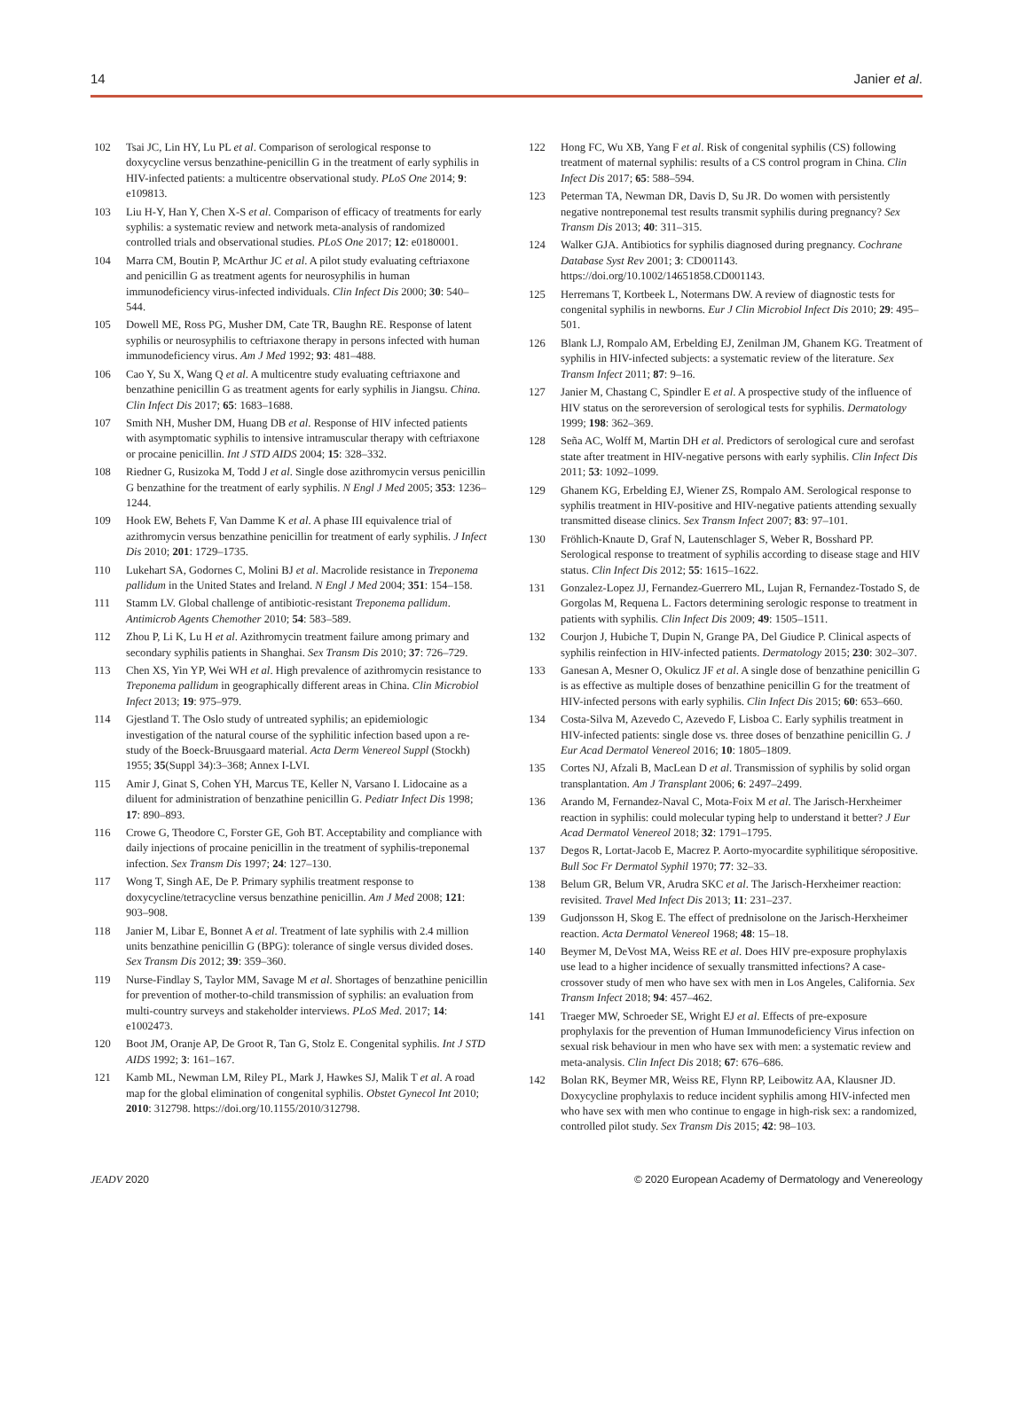14 Janier et al.
102 Tsai JC, Lin HY, Lu PL et al. Comparison of serological response to doxycycline versus benzathine-penicillin G in the treatment of early syphilis in HIV-infected patients: a multicentre observational study. PLoS One 2014; 9: e109813.
103 Liu H-Y, Han Y, Chen X-S et al. Comparison of efficacy of treatments for early syphilis: a systematic review and network meta-analysis of randomized controlled trials and observational studies. PLoS One 2017; 12: e0180001.
104 Marra CM, Boutin P, McArthur JC et al. A pilot study evaluating ceftriaxone and penicillin G as treatment agents for neurosyphilis in human immunodeficiency virus-infected individuals. Clin Infect Dis 2000; 30: 540–544.
105 Dowell ME, Ross PG, Musher DM, Cate TR, Baughn RE. Response of latent syphilis or neurosyphilis to ceftriaxone therapy in persons infected with human immunodeficiency virus. Am J Med 1992; 93: 481–488.
106 Cao Y, Su X, Wang Q et al. A multicentre study evaluating ceftriaxone and benzathine penicillin G as treatment agents for early syphilis in Jiangsu. China. Clin Infect Dis 2017; 65: 1683–1688.
107 Smith NH, Musher DM, Huang DB et al. Response of HIV infected patients with asymptomatic syphilis to intensive intramuscular therapy with ceftriaxone or procaine penicillin. Int J STD AIDS 2004; 15: 328–332.
108 Riedner G, Rusizoka M, Todd J et al. Single dose azithromycin versus penicillin G benzathine for the treatment of early syphilis. N Engl J Med 2005; 353: 1236–1244.
109 Hook EW, Behets F, Van Damme K et al. A phase III equivalence trial of azithromycin versus benzathine penicillin for treatment of early syphilis. J Infect Dis 2010; 201: 1729–1735.
110 Lukehart SA, Godornes C, Molini BJ et al. Macrolide resistance in Treponema pallidum in the United States and Ireland. N Engl J Med 2004; 351: 154–158.
111 Stamm LV. Global challenge of antibiotic-resistant Treponema pallidum. Antimicrob Agents Chemother 2010; 54: 583–589.
112 Zhou P, Li K, Lu H et al. Azithromycin treatment failure among primary and secondary syphilis patients in Shanghai. Sex Transm Dis 2010; 37: 726–729.
113 Chen XS, Yin YP, Wei WH et al. High prevalence of azithromycin resistance to Treponema pallidum in geographically different areas in China. Clin Microbiol Infect 2013; 19: 975–979.
114 Gjestland T. The Oslo study of untreated syphilis; an epidemiologic investigation of the natural course of the syphilitic infection based upon a re-study of the Boeck-Bruusgaard material. Acta Derm Venereol Suppl (Stockh) 1955; 35(Suppl 34):3–368; Annex I-LVI.
115 Amir J, Ginat S, Cohen YH, Marcus TE, Keller N, Varsano I. Lidocaine as a diluent for administration of benzathine penicillin G. Pediatr Infect Dis 1998; 17: 890–893.
116 Crowe G, Theodore C, Forster GE, Goh BT. Acceptability and compliance with daily injections of procaine penicillin in the treatment of syphilis-treponemal infection. Sex Transm Dis 1997; 24: 127–130.
117 Wong T, Singh AE, De P. Primary syphilis treatment response to doxycycline/tetracycline versus benzathine penicillin. Am J Med 2008; 121: 903–908.
118 Janier M, Libar E, Bonnet A et al. Treatment of late syphilis with 2.4 million units benzathine penicillin G (BPG): tolerance of single versus divided doses. Sex Transm Dis 2012; 39: 359–360.
119 Nurse-Findlay S, Taylor MM, Savage M et al. Shortages of benzathine penicillin for prevention of mother-to-child transmission of syphilis: an evaluation from multi-country surveys and stakeholder interviews. PLoS Med. 2017; 14: e1002473.
120 Boot JM, Oranje AP, De Groot R, Tan G, Stolz E. Congenital syphilis. Int J STD AIDS 1992; 3: 161–167.
121 Kamb ML, Newman LM, Riley PL, Mark J, Hawkes SJ, Malik T et al. A road map for the global elimination of congenital syphilis. Obstet Gynecol Int 2010; 2010: 312798. https://doi.org/10.1155/2010/312798.
122 Hong FC, Wu XB, Yang F et al. Risk of congenital syphilis (CS) following treatment of maternal syphilis: results of a CS control program in China. Clin Infect Dis 2017; 65: 588–594.
123 Peterman TA, Newman DR, Davis D, Su JR. Do women with persistently negative nontreponemal test results transmit syphilis during pregnancy? Sex Transm Dis 2013; 40: 311–315.
124 Walker GJA. Antibiotics for syphilis diagnosed during pregnancy. Cochrane Database Syst Rev 2001; 3: CD001143. https://doi.org/10.1002/14651858.CD001143.
125 Herremans T, Kortbeek L, Notermans DW. A review of diagnostic tests for congenital syphilis in newborns. Eur J Clin Microbiol Infect Dis 2010; 29: 495–501.
126 Blank LJ, Rompalo AM, Erbelding EJ, Zenilman JM, Ghanem KG. Treatment of syphilis in HIV-infected subjects: a systematic review of the literature. Sex Transm Infect 2011; 87: 9–16.
127 Janier M, Chastang C, Spindler E et al. A prospective study of the influence of HIV status on the seroreversion of serological tests for syphilis. Dermatology 1999; 198: 362–369.
128 Seña AC, Wolff M, Martin DH et al. Predictors of serological cure and serofast state after treatment in HIV-negative persons with early syphilis. Clin Infect Dis 2011; 53: 1092–1099.
129 Ghanem KG, Erbelding EJ, Wiener ZS, Rompalo AM. Serological response to syphilis treatment in HIV-positive and HIV-negative patients attending sexually transmitted disease clinics. Sex Transm Infect 2007; 83: 97–101.
130 Fröhlich-Knaute D, Graf N, Lautenschlager S, Weber R, Bosshard PP. Serological response to treatment of syphilis according to disease stage and HIV status. Clin Infect Dis 2012; 55: 1615–1622.
131 Gonzalez-Lopez JJ, Fernandez-Guerrero ML, Lujan R, Fernandez-Tostado S, de Gorgolas M, Requena L. Factors determining serologic response to treatment in patients with syphilis. Clin Infect Dis 2009; 49: 1505–1511.
132 Courjon J, Hubiche T, Dupin N, Grange PA, Del Giudice P. Clinical aspects of syphilis reinfection in HIV-infected patients. Dermatology 2015; 230: 302–307.
133 Ganesan A, Mesner O, Okulicz JF et al. A single dose of benzathine penicillin G is as effective as multiple doses of benzathine penicillin G for the treatment of HIV-infected persons with early syphilis. Clin Infect Dis 2015; 60: 653–660.
134 Costa-Silva M, Azevedo C, Azevedo F, Lisboa C. Early syphilis treatment in HIV-infected patients: single dose vs. three doses of benzathine penicillin G. J Eur Acad Dermatol Venereol 2016; 10: 1805–1809.
135 Cortes NJ, Afzali B, MacLean D et al. Transmission of syphilis by solid organ transplantation. Am J Transplant 2006; 6: 2497–2499.
136 Arando M, Fernandez-Naval C, Mota-Foix M et al. The Jarisch-Herxheimer reaction in syphilis: could molecular typing help to understand it better? J Eur Acad Dermatol Venereol 2018; 32: 1791–1795.
137 Degos R, Lortat-Jacob E, Macrez P. Aorto-myocardite syphilitique séropositive. Bull Soc Fr Dermatol Syphil 1970; 77: 32–33.
138 Belum GR, Belum VR, Arudra SKC et al. The Jarisch-Herxheimer reaction: revisited. Travel Med Infect Dis 2013; 11: 231–237.
139 Gudjonsson H, Skog E. The effect of prednisolone on the Jarisch-Herxheimer reaction. Acta Dermatol Venereol 1968; 48: 15–18.
140 Beymer M, DeVost MA, Weiss RE et al. Does HIV pre-exposure prophylaxis use lead to a higher incidence of sexually transmitted infections? A case-crossover study of men who have sex with men in Los Angeles, California. Sex Transm Infect 2018; 94: 457–462.
141 Traeger MW, Schroeder SE, Wright EJ et al. Effects of pre-exposure prophylaxis for the prevention of Human Immunodeficiency Virus infection on sexual risk behaviour in men who have sex with men: a systematic review and meta-analysis. Clin Infect Dis 2018; 67: 676–686.
142 Bolan RK, Beymer MR, Weiss RE, Flynn RP, Leibowitz AA, Klausner JD. Doxycycline prophylaxis to reduce incident syphilis among HIV-infected men who have sex with men who continue to engage in high-risk sex: a randomized, controlled pilot study. Sex Transm Dis 2015; 42: 98–103.
JEADV 2020 © 2020 European Academy of Dermatology and Venereology